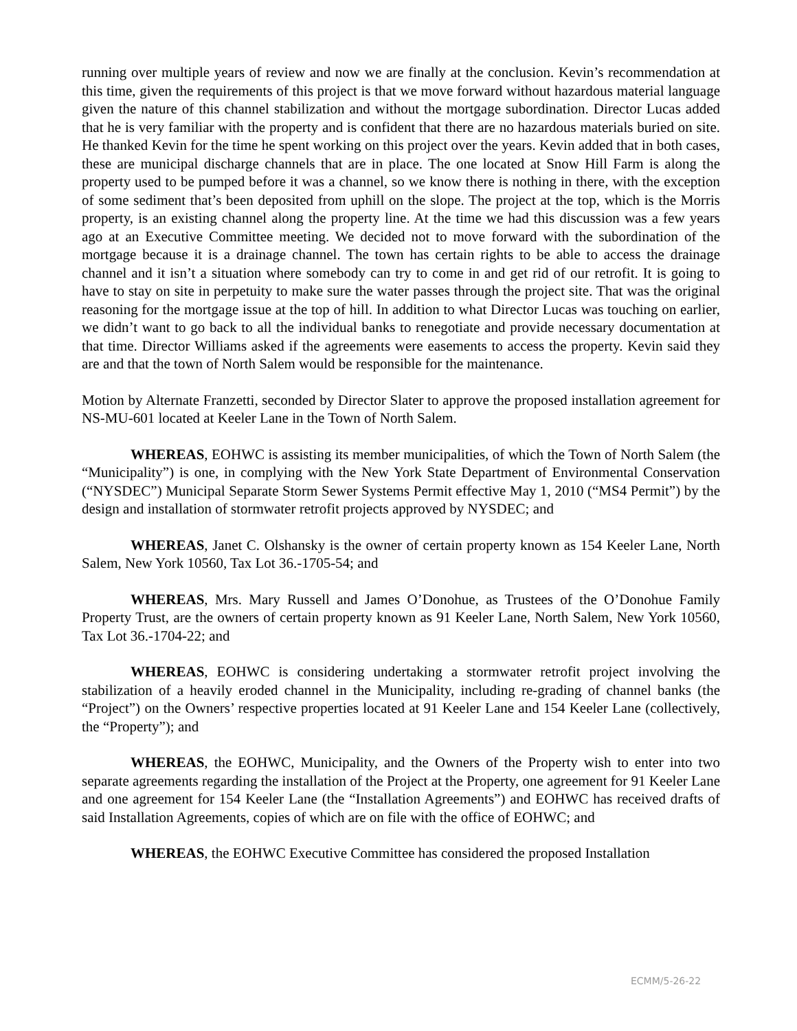running over multiple years of review and now we are finally at the conclusion. Kevin’s recommendation at this time, given the requirements of this project is that we move forward without hazardous material language given the nature of this channel stabilization and without the mortgage subordination. Director Lucas added that he is very familiar with the property and is confident that there are no hazardous materials buried on site. He thanked Kevin for the time he spent working on this project over the years. Kevin added that in both cases, these are municipal discharge channels that are in place. The one located at Snow Hill Farm is along the property used to be pumped before it was a channel, so we know there is nothing in there, with the exception of some sediment that’s been deposited from uphill on the slope. The project at the top, which is the Morris property, is an existing channel along the property line. At the time we had this discussion was a few years ago at an Executive Committee meeting. We decided not to move forward with the subordination of the mortgage because it is a drainage channel. The town has certain rights to be able to access the drainage channel and it isn’t a situation where somebody can try to come in and get rid of our retrofit. It is going to have to stay on site in perpetuity to make sure the water passes through the project site. That was the original reasoning for the mortgage issue at the top of hill. In addition to what Director Lucas was touching on earlier, we didn’t want to go back to all the individual banks to renegotiate and provide necessary documentation at that time. Director Williams asked if the agreements were easements to access the property. Kevin said they are and that the town of North Salem would be responsible for the maintenance.
Motion by Alternate Franzetti, seconded by Director Slater to approve the proposed installation agreement for NS-MU-601 located at Keeler Lane in the Town of North Salem.
WHEREAS, EOHWC is assisting its member municipalities, of which the Town of North Salem (the “Municipality”) is one, in complying with the New York State Department of Environmental Conservation (“NYSDEC”) Municipal Separate Storm Sewer Systems Permit effective May 1, 2010 (“MS4 Permit”) by the design and installation of stormwater retrofit projects approved by NYSDEC; and
WHEREAS, Janet C. Olshansky is the owner of certain property known as 154 Keeler Lane, North Salem, New York 10560, Tax Lot 36.-1705-54; and
WHEREAS, Mrs. Mary Russell and James O’Donohue, as Trustees of the O’Donohue Family Property Trust, are the owners of certain property known as 91 Keeler Lane, North Salem, New York 10560, Tax Lot 36.-1704-22; and
WHEREAS, EOHWC is considering undertaking a stormwater retrofit project involving the stabilization of a heavily eroded channel in the Municipality, including re-grading of channel banks (the “Project”) on the Owners’ respective properties located at 91 Keeler Lane and 154 Keeler Lane (collectively, the “Property”); and
WHEREAS, the EOHWC, Municipality, and the Owners of the Property wish to enter into two separate agreements regarding the installation of the Project at the Property, one agreement for 91 Keeler Lane and one agreement for 154 Keeler Lane (the “Installation Agreements”) and EOHWC has received drafts of said Installation Agreements, copies of which are on file with the office of EOHWC; and
WHEREAS, the EOHWC Executive Committee has considered the proposed Installation
ECMM/5-26-22